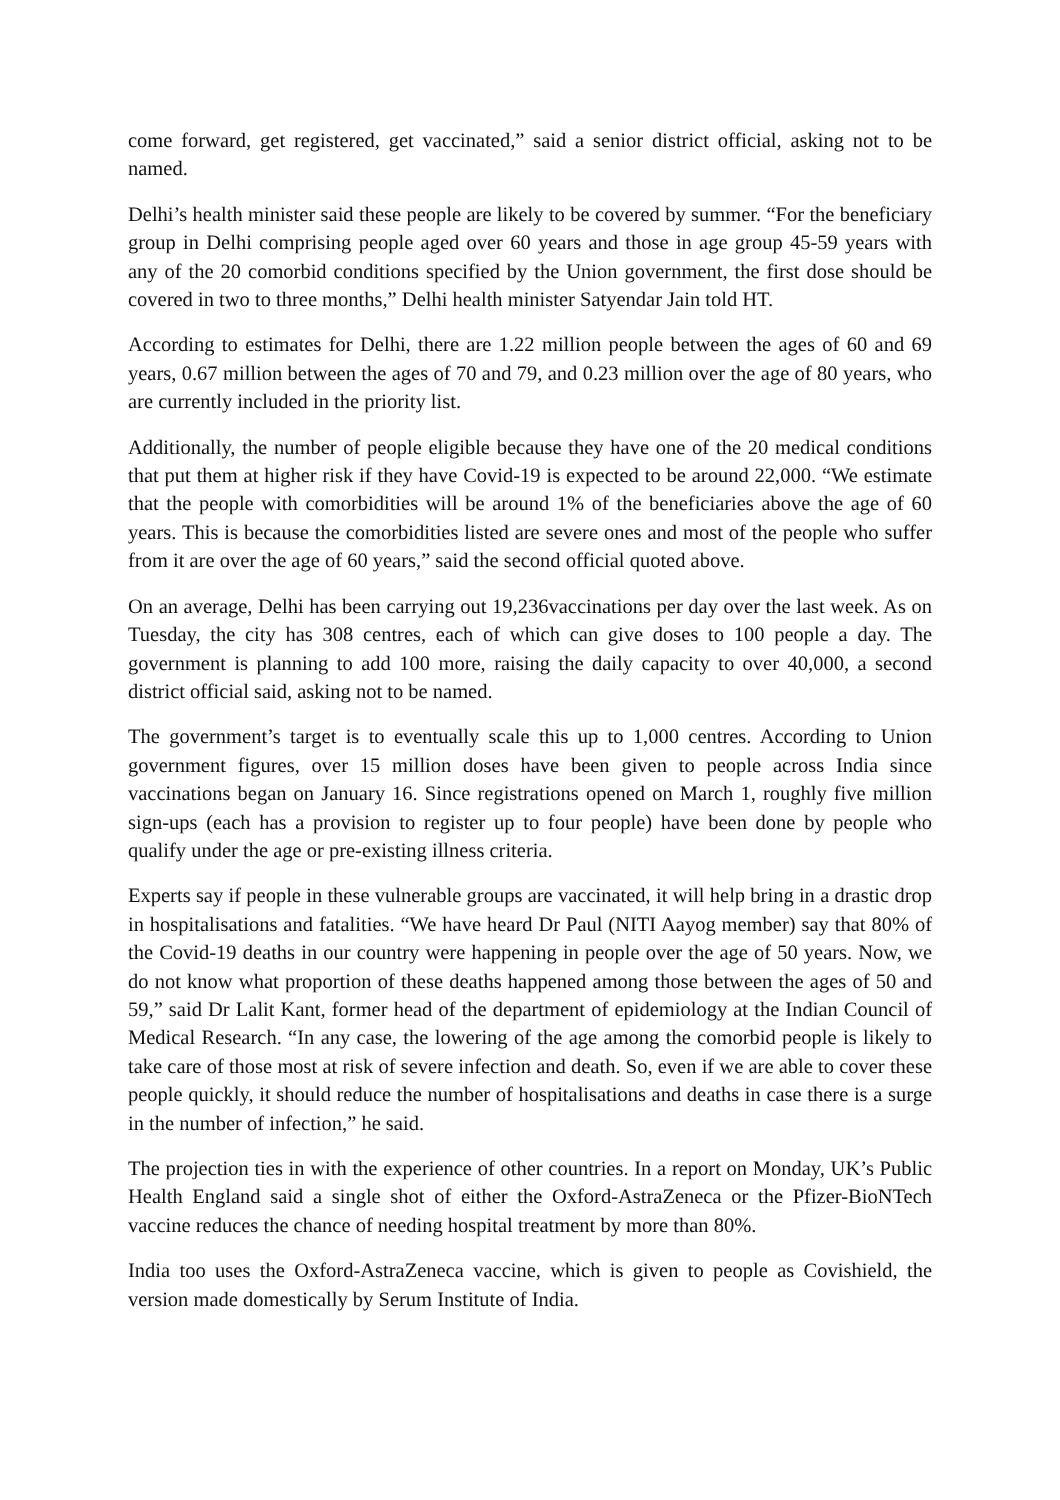come forward, get registered, get vaccinated,” said a senior district official, asking not to be named.
Delhi’s health minister said these people are likely to be covered by summer. “For the beneficiary group in Delhi comprising people aged over 60 years and those in age group 45-59 years with any of the 20 comorbid conditions specified by the Union government, the first dose should be covered in two to three months,” Delhi health minister Satyendar Jain told HT.
According to estimates for Delhi, there are 1.22 million people between the ages of 60 and 69 years, 0.67 million between the ages of 70 and 79, and 0.23 million over the age of 80 years, who are currently included in the priority list.
Additionally, the number of people eligible because they have one of the 20 medical conditions that put them at higher risk if they have Covid-19 is expected to be around 22,000. “We estimate that the people with comorbidities will be around 1% of the beneficiaries above the age of 60 years. This is because the comorbidities listed are severe ones and most of the people who suffer from it are over the age of 60 years,” said the second official quoted above.
On an average, Delhi has been carrying out 19,236vaccinations per day over the last week. As on Tuesday, the city has 308 centres, each of which can give doses to 100 people a day. The government is planning to add 100 more, raising the daily capacity to over 40,000, a second district official said, asking not to be named.
The government’s target is to eventually scale this up to 1,000 centres. According to Union government figures, over 15 million doses have been given to people across India since vaccinations began on January 16. Since registrations opened on March 1, roughly five million sign-ups (each has a provision to register up to four people) have been done by people who qualify under the age or pre-existing illness criteria.
Experts say if people in these vulnerable groups are vaccinated, it will help bring in a drastic drop in hospitalisations and fatalities. “We have heard Dr Paul (NITI Aayog member) say that 80% of the Covid-19 deaths in our country were happening in people over the age of 50 years. Now, we do not know what proportion of these deaths happened among those between the ages of 50 and 59,” said Dr Lalit Kant, former head of the department of epidemiology at the Indian Council of Medical Research. “In any case, the lowering of the age among the comorbid people is likely to take care of those most at risk of severe infection and death. So, even if we are able to cover these people quickly, it should reduce the number of hospitalisations and deaths in case there is a surge in the number of infection,” he said.
The projection ties in with the experience of other countries. In a report on Monday, UK’s Public Health England said a single shot of either the Oxford-AstraZeneca or the Pfizer-BioNTech vaccine reduces the chance of needing hospital treatment by more than 80%.
India too uses the Oxford-AstraZeneca vaccine, which is given to people as Covishield, the version made domestically by Serum Institute of India.